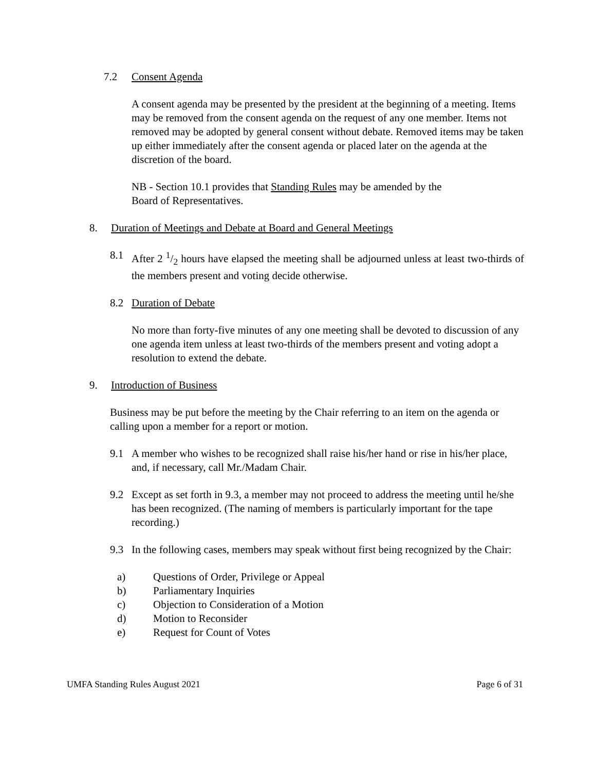7.2 Consent Agenda
A consent agenda may be presented by the president at the beginning of a meeting. Items may be removed from the consent agenda on the request of any one member. Items not removed may be adopted by general consent without debate. Removed items may be taken up either immediately after the consent agenda or placed later on the agenda at the discretion of the board.
NB - Section 10.1 provides that Standing Rules may be amended by the
Board of Representatives.
8. Duration of Meetings and Debate at Board and General Meetings
8.1 After 2 1/2 hours have elapsed the meeting shall be adjourned unless at least two-thirds of the members present and voting decide otherwise.
8.2 Duration of Debate
No more than forty-five minutes of any one meeting shall be devoted to discussion of any one agenda item unless at least two-thirds of the members present and voting adopt a resolution to extend the debate.
9. Introduction of Business
Business may be put before the meeting by the Chair referring to an item on the agenda or calling upon a member for a report or motion.
9.1 A member who wishes to be recognized shall raise his/her hand or rise in his/her place, and, if necessary, call Mr./Madam Chair.
9.2 Except as set forth in 9.3, a member may not proceed to address the meeting until he/she has been recognized. (The naming of members is particularly important for the tape recording.)
9.3 In the following cases, members may speak without first being recognized by the Chair:
a) Questions of Order, Privilege or Appeal
b) Parliamentary Inquiries
c) Objection to Consideration of a Motion
d) Motion to Reconsider
e) Request for Count of Votes
UMFA Standing Rules August 2021 Page 6 of 31